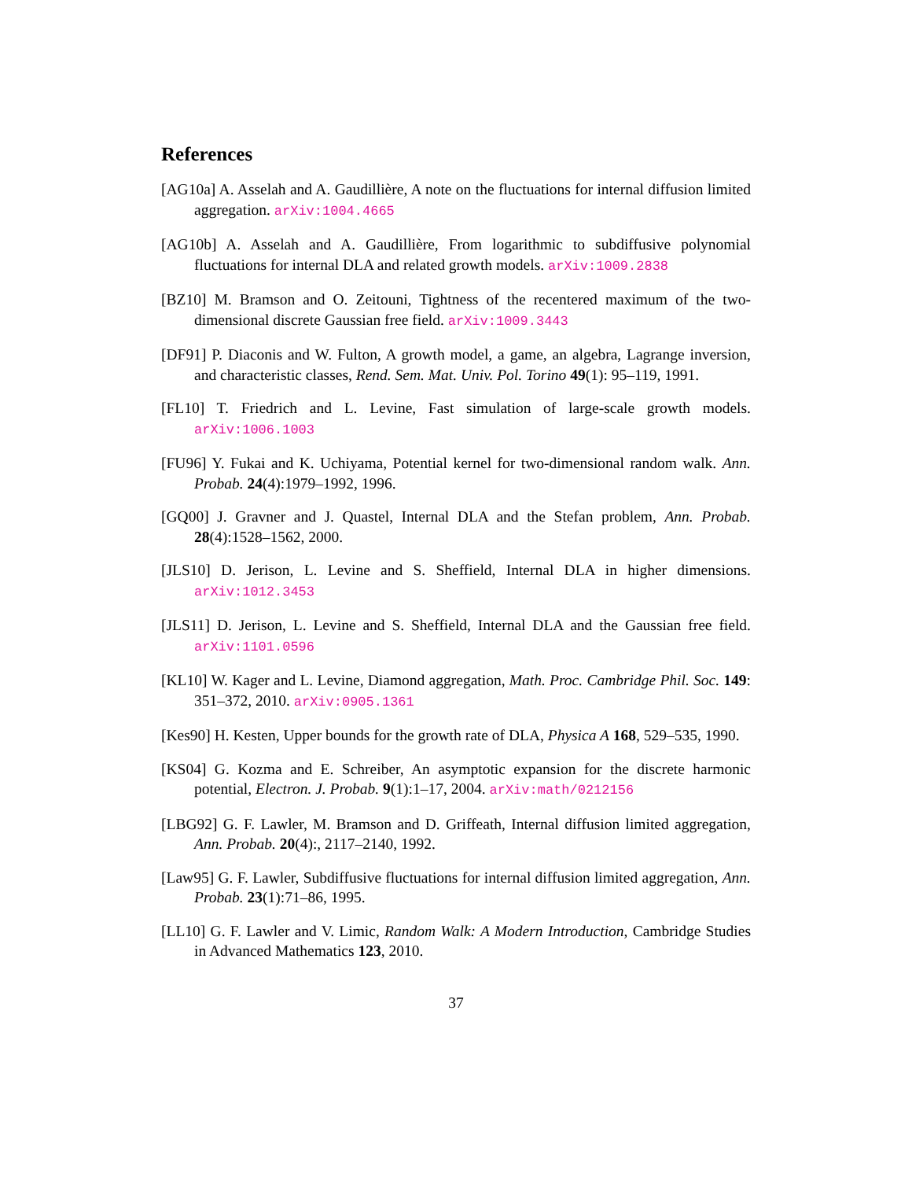References
[AG10a] A. Asselah and A. Gaudillière, A note on the fluctuations for internal diffusion limited aggregation. arXiv:1004.4665
[AG10b] A. Asselah and A. Gaudillière, From logarithmic to subdiffusive polynomial fluctuations for internal DLA and related growth models. arXiv:1009.2838
[BZ10] M. Bramson and O. Zeitouni, Tightness of the recentered maximum of the two-dimensional discrete Gaussian free field. arXiv:1009.3443
[DF91] P. Diaconis and W. Fulton, A growth model, a game, an algebra, Lagrange inversion, and characteristic classes, Rend. Sem. Mat. Univ. Pol. Torino 49(1): 95–119, 1991.
[FL10] T. Friedrich and L. Levine, Fast simulation of large-scale growth models. arXiv:1006.1003
[FU96] Y. Fukai and K. Uchiyama, Potential kernel for two-dimensional random walk. Ann. Probab. 24(4):1979–1992, 1996.
[GQ00] J. Gravner and J. Quastel, Internal DLA and the Stefan problem, Ann. Probab. 28(4):1528–1562, 2000.
[JLS10] D. Jerison, L. Levine and S. Sheffield, Internal DLA in higher dimensions. arXiv:1012.3453
[JLS11] D. Jerison, L. Levine and S. Sheffield, Internal DLA and the Gaussian free field. arXiv:1101.0596
[KL10] W. Kager and L. Levine, Diamond aggregation, Math. Proc. Cambridge Phil. Soc. 149: 351–372, 2010. arXiv:0905.1361
[Kes90] H. Kesten, Upper bounds for the growth rate of DLA, Physica A 168, 529–535, 1990.
[KS04] G. Kozma and E. Schreiber, An asymptotic expansion for the discrete harmonic potential, Electron. J. Probab. 9(1):1–17, 2004. arXiv:math/0212156
[LBG92] G. F. Lawler, M. Bramson and D. Griffeath, Internal diffusion limited aggregation, Ann. Probab. 20(4):, 2117–2140, 1992.
[Law95] G. F. Lawler, Subdiffusive fluctuations for internal diffusion limited aggregation, Ann. Probab. 23(1):71–86, 1995.
[LL10] G. F. Lawler and V. Limic, Random Walk: A Modern Introduction, Cambridge Studies in Advanced Mathematics 123, 2010.
37